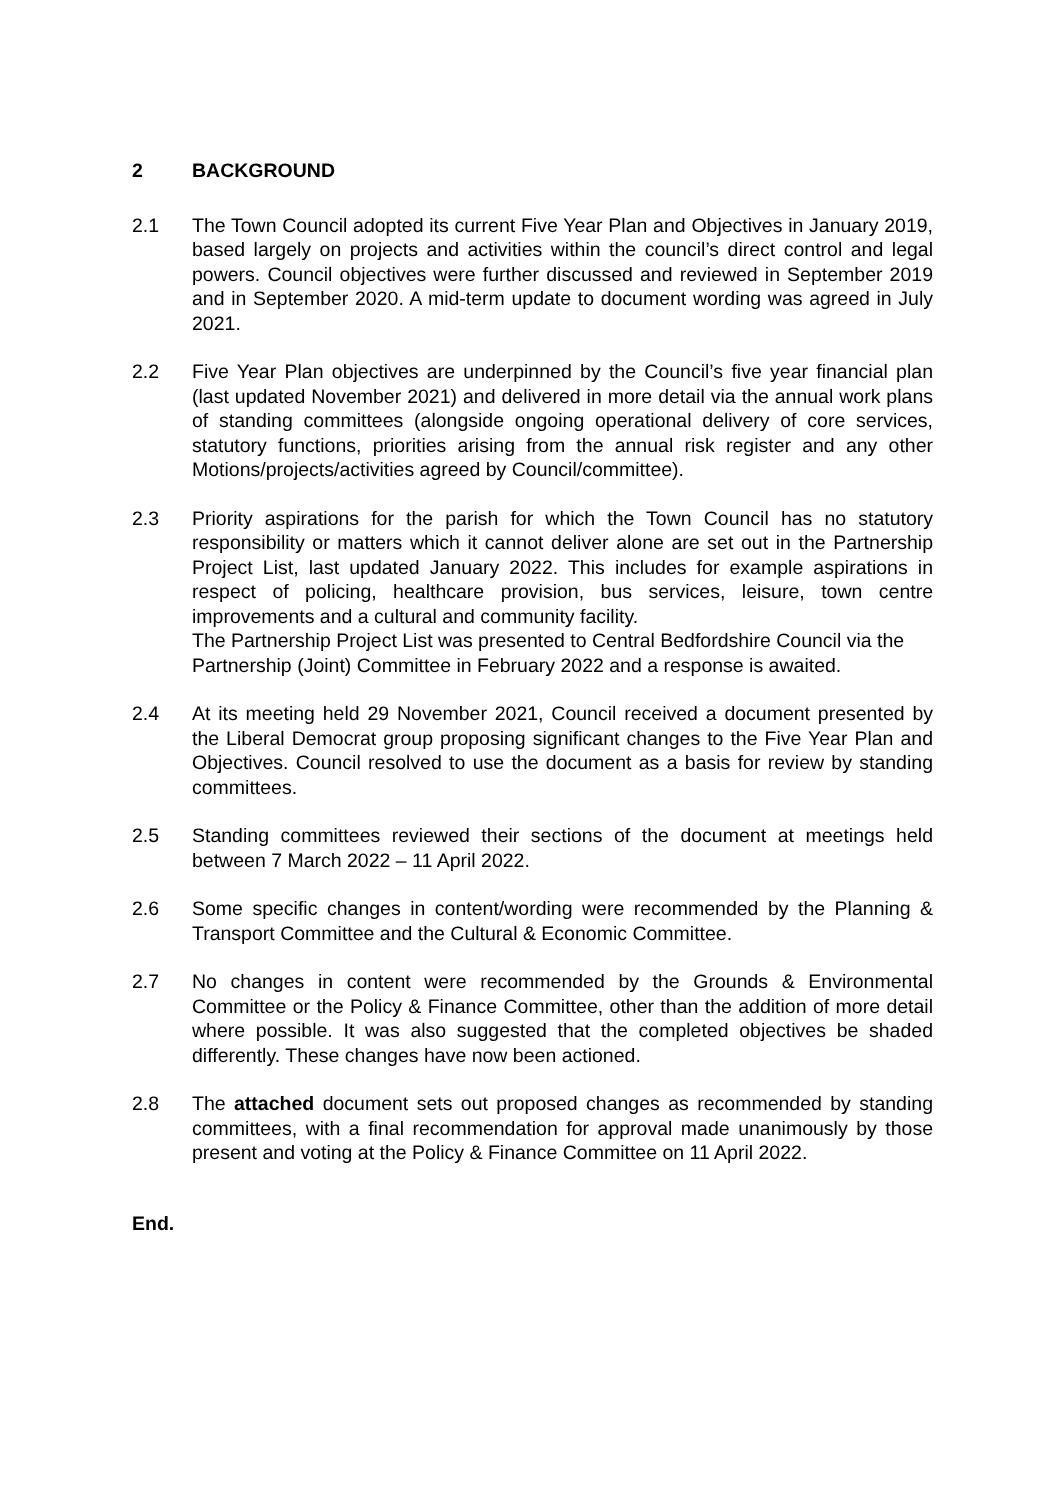2 BACKGROUND
2.1 The Town Council adopted its current Five Year Plan and Objectives in January 2019, based largely on projects and activities within the council’s direct control and legal powers. Council objectives were further discussed and reviewed in September 2019 and in September 2020. A mid-term update to document wording was agreed in July 2021.
2.2 Five Year Plan objectives are underpinned by the Council’s five year financial plan (last updated November 2021) and delivered in more detail via the annual work plans of standing committees (alongside ongoing operational delivery of core services, statutory functions, priorities arising from the annual risk register and any other Motions/projects/activities agreed by Council/committee).
2.3 Priority aspirations for the parish for which the Town Council has no statutory responsibility or matters which it cannot deliver alone are set out in the Partnership Project List, last updated January 2022. This includes for example aspirations in respect of policing, healthcare provision, bus services, leisure, town centre improvements and a cultural and community facility.
The Partnership Project List was presented to Central Bedfordshire Council via the Partnership (Joint) Committee in February 2022 and a response is awaited.
2.4 At its meeting held 29 November 2021, Council received a document presented by the Liberal Democrat group proposing significant changes to the Five Year Plan and Objectives. Council resolved to use the document as a basis for review by standing committees.
2.5 Standing committees reviewed their sections of the document at meetings held between 7 March 2022 – 11 April 2022.
2.6 Some specific changes in content/wording were recommended by the Planning & Transport Committee and the Cultural & Economic Committee.
2.7 No changes in content were recommended by the Grounds & Environmental Committee or the Policy & Finance Committee, other than the addition of more detail where possible. It was also suggested that the completed objectives be shaded differently. These changes have now been actioned.
2.8 The attached document sets out proposed changes as recommended by standing committees, with a final recommendation for approval made unanimously by those present and voting at the Policy & Finance Committee on 11 April 2022.
End.